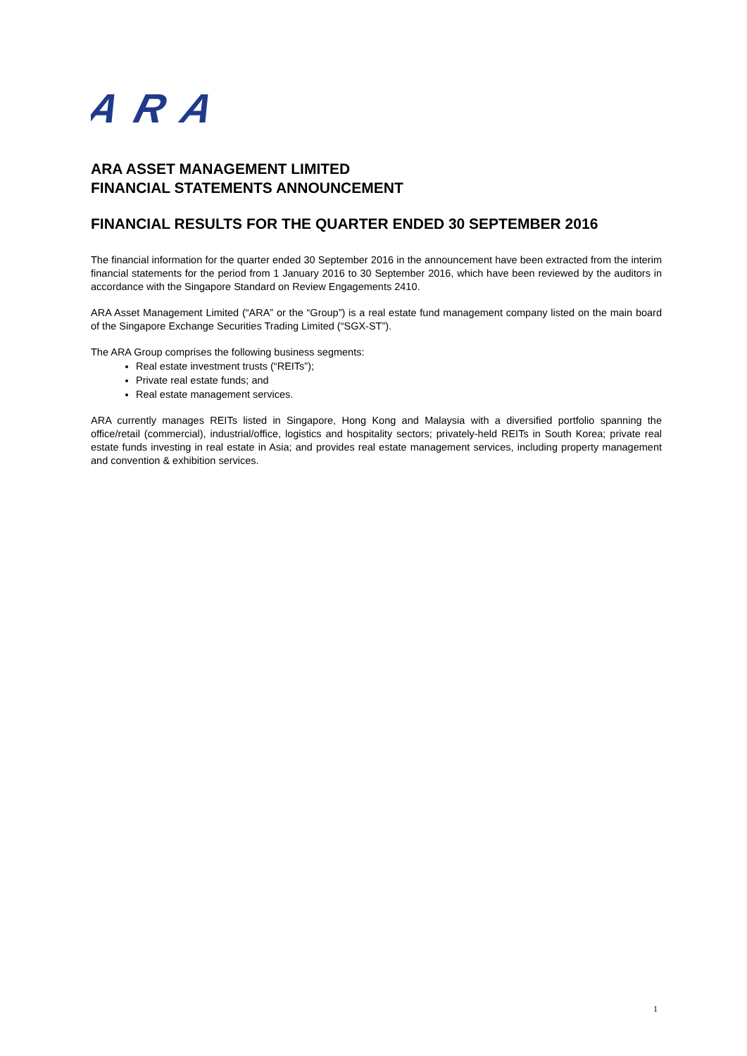ARA
ARA ASSET MANAGEMENT LIMITED
FINANCIAL STATEMENTS ANNOUNCEMENT
FINANCIAL RESULTS FOR THE QUARTER ENDED 30 SEPTEMBER 2016
The financial information for the quarter ended 30 September 2016 in the announcement have been extracted from the interim financial statements for the period from 1 January 2016 to 30 September 2016, which have been reviewed by the auditors in accordance with the Singapore Standard on Review Engagements 2410.
ARA Asset Management Limited (“ARA” or the “Group”) is a real estate fund management company listed on the main board of the Singapore Exchange Securities Trading Limited (“SGX-ST”).
The ARA Group comprises the following business segments:
Real estate investment trusts (“REITs”);
Private real estate funds; and
Real estate management services.
ARA currently manages REITs listed in Singapore, Hong Kong and Malaysia with a diversified portfolio spanning the office/retail (commercial), industrial/office, logistics and hospitality sectors; privately-held REITs in South Korea; private real estate funds investing in real estate in Asia; and provides real estate management services, including property management and convention & exhibition services.
1